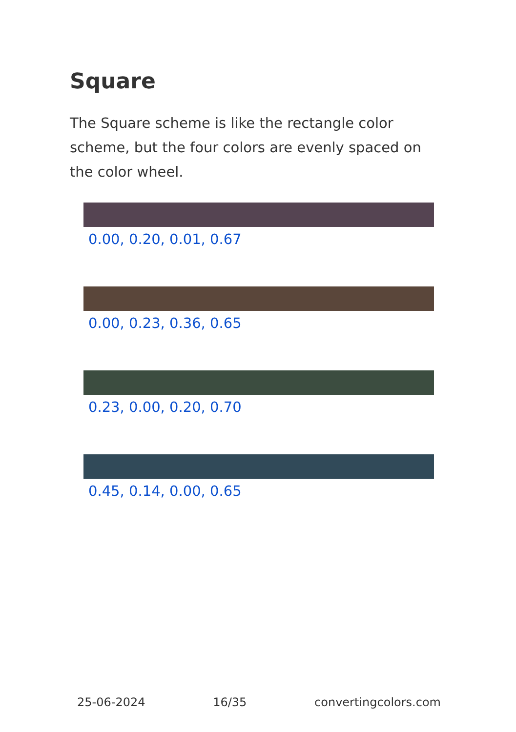Square
The Square scheme is like the rectangle color scheme, but the four colors are evenly spaced on the color wheel.
0.00, 0.20, 0.01, 0.67
0.00, 0.23, 0.36, 0.65
0.23, 0.00, 0.20, 0.70
0.45, 0.14, 0.00, 0.65
25-06-2024 16/35 convertingcolors.com